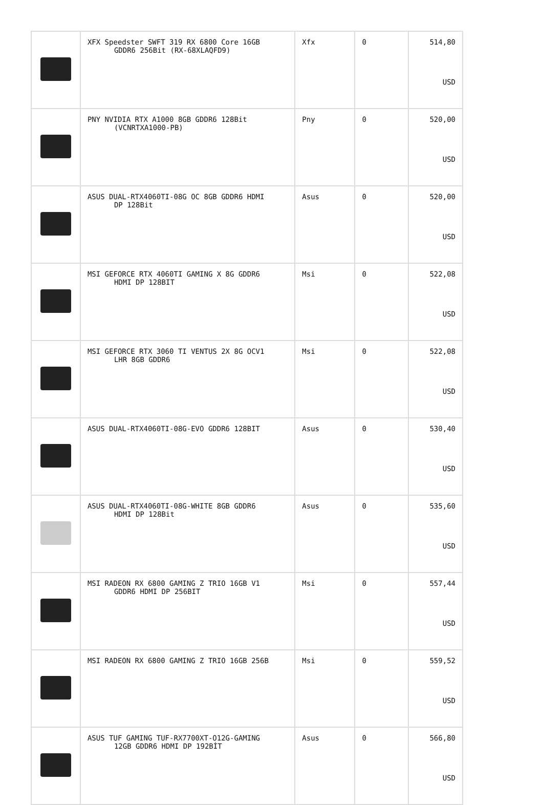| | XFX Speedster SWFT 319 RX 6800 Core 16GB GDDR6 256Bit (RX-68XLAQFD9) | Xfx | 0 | 514,80 USD |
| | PNY NVIDIA RTX A1000 8GB GDDR6 128Bit (VCNRTXA1000-PB) | Pny | 0 | 520,00 USD |
| | ASUS DUAL-RTX4060TI-08G OC 8GB GDDR6 HDMI DP 128Bit | Asus | 0 | 520,00 USD |
| | MSI GEFORCE RTX 4060TI GAMING X 8G GDDR6 HDMI DP 128BIT | Msi | 0 | 522,08 USD |
| | MSI GEFORCE RTX 3060 TI VENTUS 2X 8G OCV1 LHR 8GB GDDR6 | Msi | 0 | 522,08 USD |
| | ASUS DUAL-RTX4060TI-08G-EVO GDDR6 128BIT | Asus | 0 | 530,40 USD |
| | ASUS DUAL-RTX4060TI-08G-WHITE 8GB GDDR6 HDMI DP 128Bit | Asus | 0 | 535,60 USD |
| | MSI RADEON RX 6800 GAMING Z TRIO 16GB V1 GDDR6 HDMI DP 256BIT | Msi | 0 | 557,44 USD |
| | MSI RADEON RX 6800 GAMING Z TRIO 16GB 256B | Msi | 0 | 559,52 USD |
| | ASUS TUF GAMING TUF-RX7700XT-O12G-GAMING 12GB GDDR6 HDMI DP 192BİT | Asus | 0 | 566,80 USD |